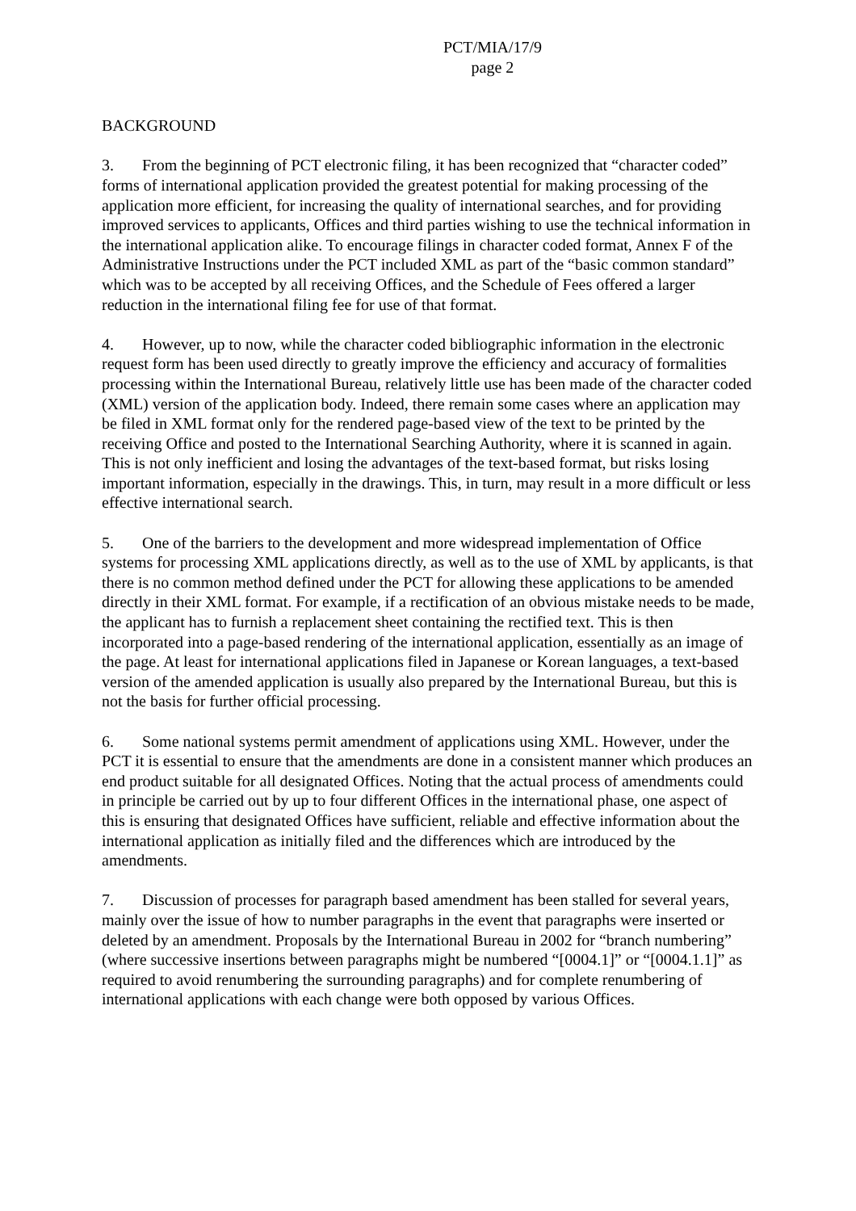PCT/MIA/17/9
page 2
BACKGROUND
3. From the beginning of PCT electronic filing, it has been recognized that “character coded” forms of international application provided the greatest potential for making processing of the application more efficient, for increasing the quality of international searches, and for providing improved services to applicants, Offices and third parties wishing to use the technical information in the international application alike. To encourage filings in character coded format, Annex F of the Administrative Instructions under the PCT included XML as part of the “basic common standard” which was to be accepted by all receiving Offices, and the Schedule of Fees offered a larger reduction in the international filing fee for use of that format.
4. However, up to now, while the character coded bibliographic information in the electronic request form has been used directly to greatly improve the efficiency and accuracy of formalities processing within the International Bureau, relatively little use has been made of the character coded (XML) version of the application body. Indeed, there remain some cases where an application may be filed in XML format only for the rendered page-based view of the text to be printed by the receiving Office and posted to the International Searching Authority, where it is scanned in again. This is not only inefficient and losing the advantages of the text-based format, but risks losing important information, especially in the drawings. This, in turn, may result in a more difficult or less effective international search.
5. One of the barriers to the development and more widespread implementation of Office systems for processing XML applications directly, as well as to the use of XML by applicants, is that there is no common method defined under the PCT for allowing these applications to be amended directly in their XML format. For example, if a rectification of an obvious mistake needs to be made, the applicant has to furnish a replacement sheet containing the rectified text. This is then incorporated into a page-based rendering of the international application, essentially as an image of the page. At least for international applications filed in Japanese or Korean languages, a text-based version of the amended application is usually also prepared by the International Bureau, but this is not the basis for further official processing.
6. Some national systems permit amendment of applications using XML. However, under the PCT it is essential to ensure that the amendments are done in a consistent manner which produces an end product suitable for all designated Offices. Noting that the actual process of amendments could in principle be carried out by up to four different Offices in the international phase, one aspect of this is ensuring that designated Offices have sufficient, reliable and effective information about the international application as initially filed and the differences which are introduced by the amendments.
7. Discussion of processes for paragraph based amendment has been stalled for several years, mainly over the issue of how to number paragraphs in the event that paragraphs were inserted or deleted by an amendment. Proposals by the International Bureau in 2002 for “branch numbering” (where successive insertions between paragraphs might be numbered “[0004.1]” or “[0004.1.1]” as required to avoid renumbering the surrounding paragraphs) and for complete renumbering of international applications with each change were both opposed by various Offices.